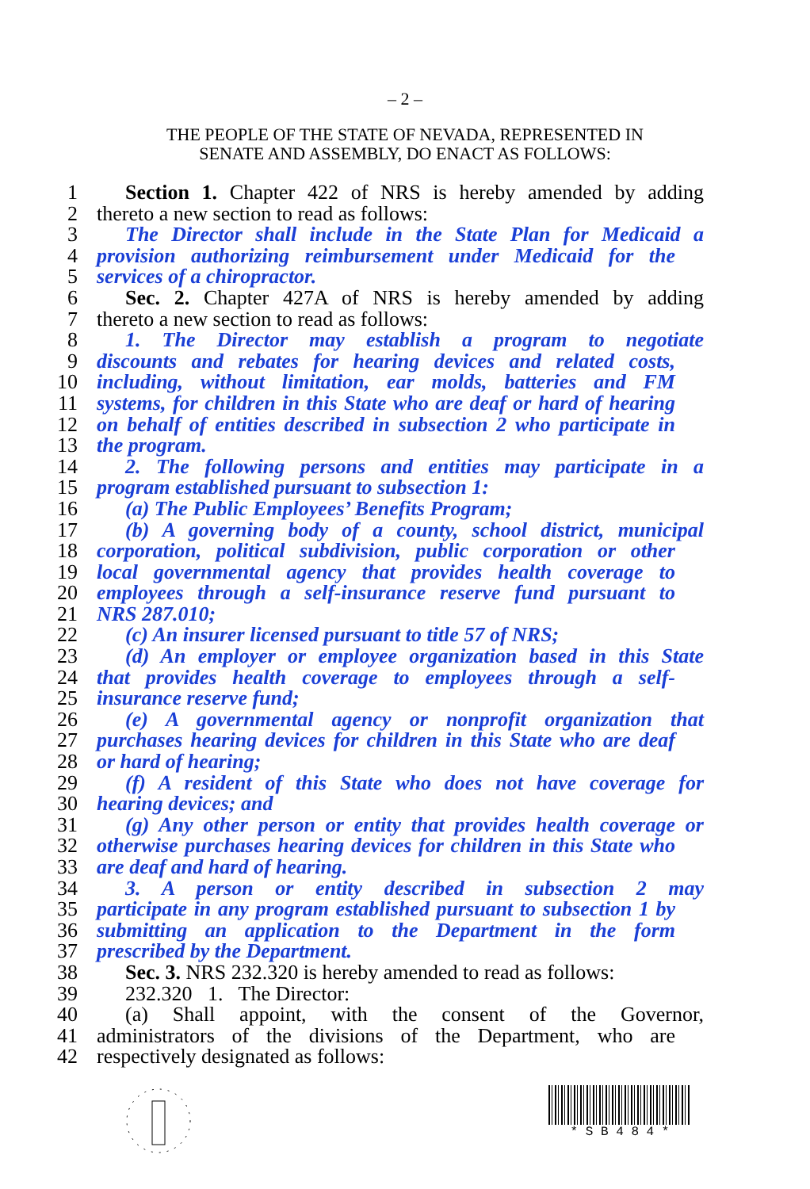– 2 –
THE PEOPLE OF THE STATE OF NEVADA, REPRESENTED IN
SENATE AND ASSEMBLY, DO ENACT AS FOLLOWS:
1 Section 1. Chapter 422 of NRS is hereby amended by adding
2 thereto a new section to read as follows:
3 The Director shall include in the State Plan for Medicaid a
4 provision authorizing reimbursement under Medicaid for the
5 services of a chiropractor.
6 Sec. 2. Chapter 427A of NRS is hereby amended by adding
7 thereto a new section to read as follows:
8 1. The Director may establish a program to negotiate
9 discounts and rebates for hearing devices and related costs,
10 including, without limitation, ear molds, batteries and FM
11 systems, for children in this State who are deaf or hard of hearing
12 on behalf of entities described in subsection 2 who participate in
13 the program.
14 2. The following persons and entities may participate in a
15 program established pursuant to subsection 1:
16 (a) The Public Employees’ Benefits Program;
17 (b) A governing body of a county, school district, municipal
18 corporation, political subdivision, public corporation or other
19 local governmental agency that provides health coverage to
20 employees through a self-insurance reserve fund pursuant to
21 NRS 287.010;
22 (c) An insurer licensed pursuant to title 57 of NRS;
23 (d) An employer or employee organization based in this State
24 that provides health coverage to employees through a self-
25 insurance reserve fund;
26 (e) A governmental agency or nonprofit organization that
27 purchases hearing devices for children in this State who are deaf
28 or hard of hearing;
29 (f) A resident of this State who does not have coverage for
30 hearing devices; and
31 (g) Any other person or entity that provides health coverage or
32 otherwise purchases hearing devices for children in this State who
33 are deaf and hard of hearing.
34 3. A person or entity described in subsection 2 may
35 participate in any program established pursuant to subsection 1 by
36 submitting an application to the Department in the form
37 prescribed by the Department.
38 Sec. 3. NRS 232.320 is hereby amended to read as follows:
39 232.320 1. The Director:
40 (a) Shall appoint, with the consent of the Governor,
41 administrators of the divisions of the Department, who are
42 respectively designated as follows:
* S B 4 8 4 *